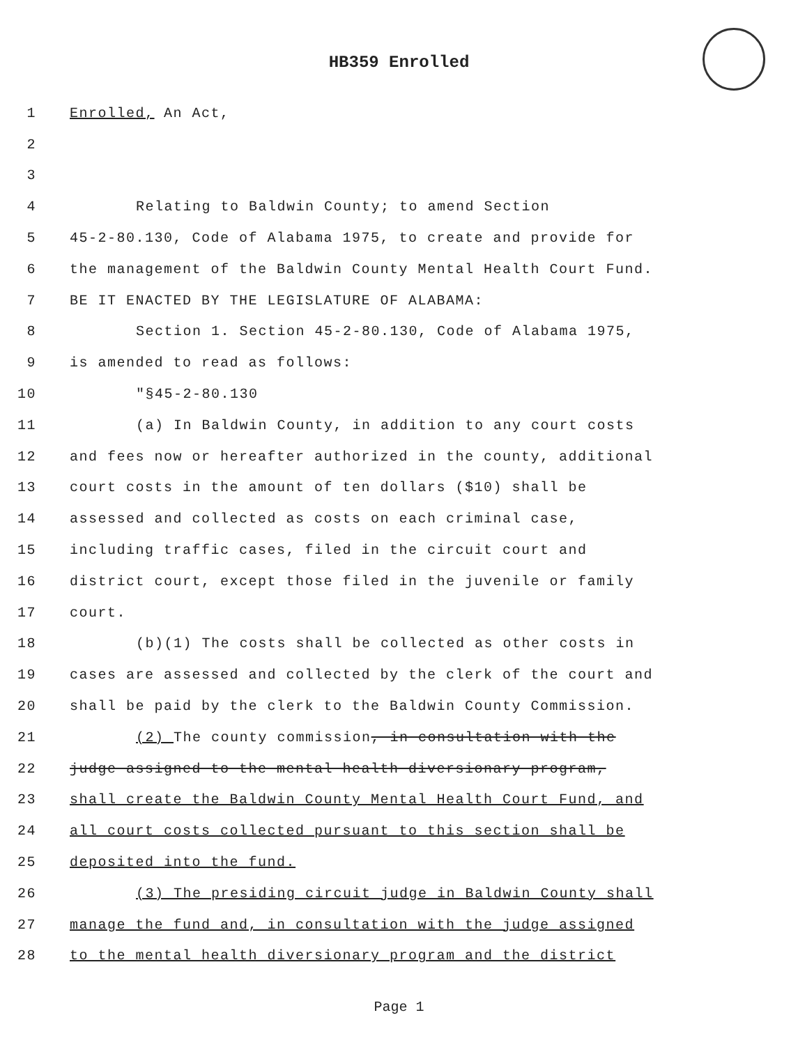HB359 Enrolled
1 Enrolled, An Act,
2
3
4 Relating to Baldwin County; to amend Section
5 45-2-80.130, Code of Alabama 1975, to create and provide for
6 the management of the Baldwin County Mental Health Court Fund.
7 BE IT ENACTED BY THE LEGISLATURE OF ALABAMA:
8 Section 1. Section 45-2-80.130, Code of Alabama 1975,
9 is amended to read as follows:
10 "§45-2-80.130
11 (a) In Baldwin County, in addition to any court costs
12 and fees now or hereafter authorized in the county, additional
13 court costs in the amount of ten dollars ($10) shall be
14 assessed and collected as costs on each criminal case,
15 including traffic cases, filed in the circuit court and
16 district court, except those filed in the juvenile or family
17 court.
18 (b)(1) The costs shall be collected as other costs in
19 cases are assessed and collected by the clerk of the court and
20 shall be paid by the clerk to the Baldwin County Commission.
21 (2) The county commission, in consultation with the
22 judge assigned to the mental health diversionary program,
23 shall create the Baldwin County Mental Health Court Fund, and
24 all court costs collected pursuant to this section shall be
25 deposited into the fund.
26 (3) The presiding circuit judge in Baldwin County shall
27 manage the fund and, in consultation with the judge assigned
28 to the mental health diversionary program and the district
Page 1